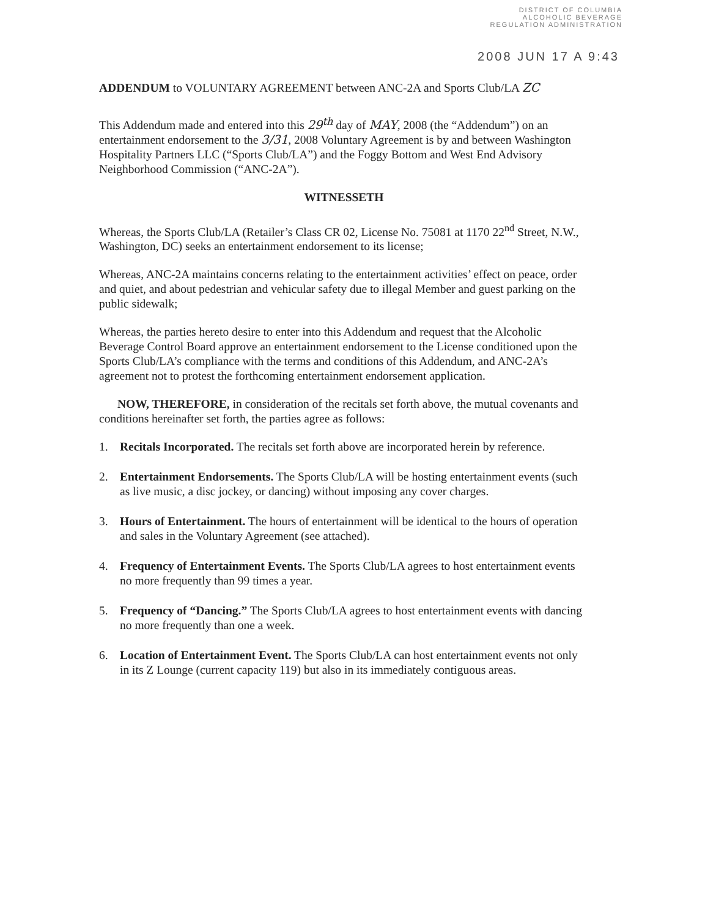DISTRICT OF COLUMBIA
ALCOHOLIC BEVERAGE
REGULATION ADMINISTRATION
2008 JUN 17 A 9:43
ADDENDUM to VOLUNTARY AGREEMENT between ANC-2A and Sports Club/LA ZC
This Addendum made and entered into this 29<sup>th</sup> day of MAY, 2008 (the “Addendum”) on an entertainment endorsement to the 3/31, 2008 Voluntary Agreement is by and between Washington Hospitality Partners LLC (“Sports Club/LA”) and the Foggy Bottom and West End Advisory Neighborhood Commission (“ANC-2A”).
WITNESSETH
Whereas, the Sports Club/LA (Retailer’s Class CR 02, License No. 75081 at 1170 22<sup>nd</sup> Street, N.W., Washington, DC) seeks an entertainment endorsement to its license;
Whereas, ANC-2A maintains concerns relating to the entertainment activities’ effect on peace, order and quiet, and about pedestrian and vehicular safety due to illegal Member and guest parking on the public sidewalk;
Whereas, the parties hereto desire to enter into this Addendum and request that the Alcoholic Beverage Control Board approve an entertainment endorsement to the License conditioned upon the Sports Club/LA’s compliance with the terms and conditions of this Addendum, and ANC-2A’s agreement not to protest the forthcoming entertainment endorsement application.
NOW, THEREFORE, in consideration of the recitals set forth above, the mutual covenants and conditions hereinafter set forth, the parties agree as follows:
1. Recitals Incorporated. The recitals set forth above are incorporated herein by reference.
2. Entertainment Endorsements. The Sports Club/LA will be hosting entertainment events (such as live music, a disc jockey, or dancing) without imposing any cover charges.
3. Hours of Entertainment. The hours of entertainment will be identical to the hours of operation and sales in the Voluntary Agreement (see attached).
4. Frequency of Entertainment Events. The Sports Club/LA agrees to host entertainment events no more frequently than 99 times a year.
5. Frequency of “Dancing.” The Sports Club/LA agrees to host entertainment events with dancing no more frequently than one a week.
6. Location of Entertainment Event. The Sports Club/LA can host entertainment events not only in its Z Lounge (current capacity 119) but also in its immediately contiguous areas.